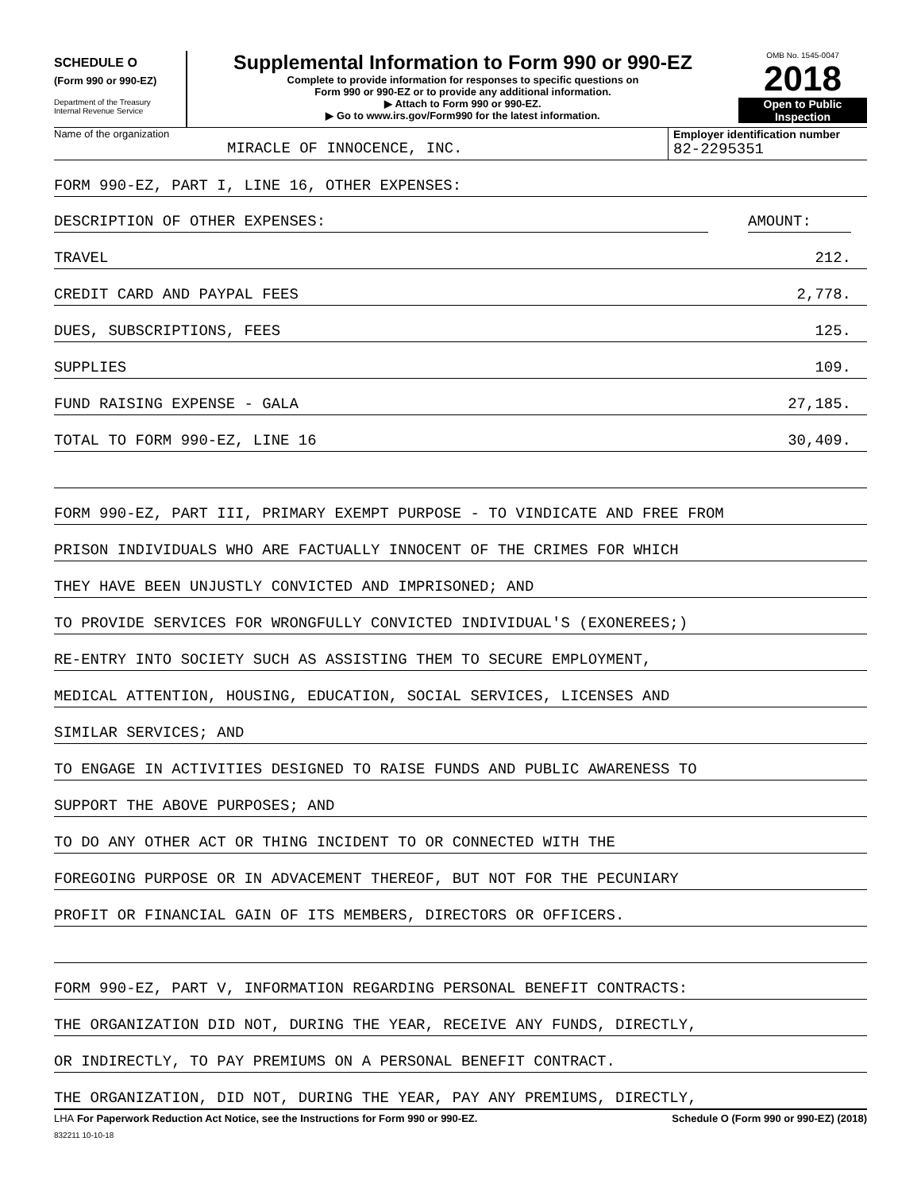SCHEDULE O
(Form 990 or 990-EZ)
Department of the Treasury
Internal Revenue Service
Supplemental Information to Form 990 or 990-EZ
Complete to provide information for responses to specific questions on
Form 990 or 990-EZ or to provide any additional information.
▶ Attach to Form 990 or 990-EZ.
▶ Go to www.irs.gov/Form990 for the latest information.
OMB No. 1545-0047
2018
Open to Public
Inspection
Name of the organization
MIRACLE OF INNOCENCE, INC.
Employer identification number
82-2295351
FORM 990-EZ, PART I, LINE 16, OTHER EXPENSES:
DESCRIPTION OF OTHER EXPENSES: AMOUNT:
TRAVEL 212.
CREDIT CARD AND PAYPAL FEES 2,778.
DUES, SUBSCRIPTIONS, FEES 125.
SUPPLIES 109.
FUND RAISING EXPENSE - GALA 27,185.
TOTAL TO FORM 990-EZ, LINE 16 30,409.
FORM 990-EZ, PART III, PRIMARY EXEMPT PURPOSE - TO VINDICATE AND FREE FROM
PRISON INDIVIDUALS WHO ARE FACTUALLY INNOCENT OF THE CRIMES FOR WHICH
THEY HAVE BEEN UNJUSTLY CONVICTED AND IMPRISONED; AND
TO PROVIDE SERVICES FOR WRONGFULLY CONVICTED INDIVIDUAL'S (EXONEREES;)
RE-ENTRY INTO SOCIETY SUCH AS ASSISTING THEM TO SECURE EMPLOYMENT,
MEDICAL ATTENTION, HOUSING, EDUCATION, SOCIAL SERVICES, LICENSES AND
SIMILAR SERVICES; AND
TO ENGAGE IN ACTIVITIES DESIGNED TO RAISE FUNDS AND PUBLIC AWARENESS TO
SUPPORT THE ABOVE PURPOSES; AND
TO DO ANY OTHER ACT OR THING INCIDENT TO OR CONNECTED WITH THE
FOREGOING PURPOSE OR IN ADVACEMENT THEREOF, BUT NOT FOR THE PECUNIARY
PROFIT OR FINANCIAL GAIN OF ITS MEMBERS, DIRECTORS OR OFFICERS.
FORM 990-EZ, PART V, INFORMATION REGARDING PERSONAL BENEFIT CONTRACTS:
THE ORGANIZATION DID NOT, DURING THE YEAR, RECEIVE ANY FUNDS, DIRECTLY,
OR INDIRECTLY, TO PAY PREMIUMS ON A PERSONAL BENEFIT CONTRACT.
THE ORGANIZATION, DID NOT, DURING THE YEAR, PAY ANY PREMIUMS, DIRECTLY,
LHA For Paperwork Reduction Act Notice, see the Instructions for Form 990 or 990-EZ. Schedule O (Form 990 or 990-EZ) (2018)
832211 10-10-18